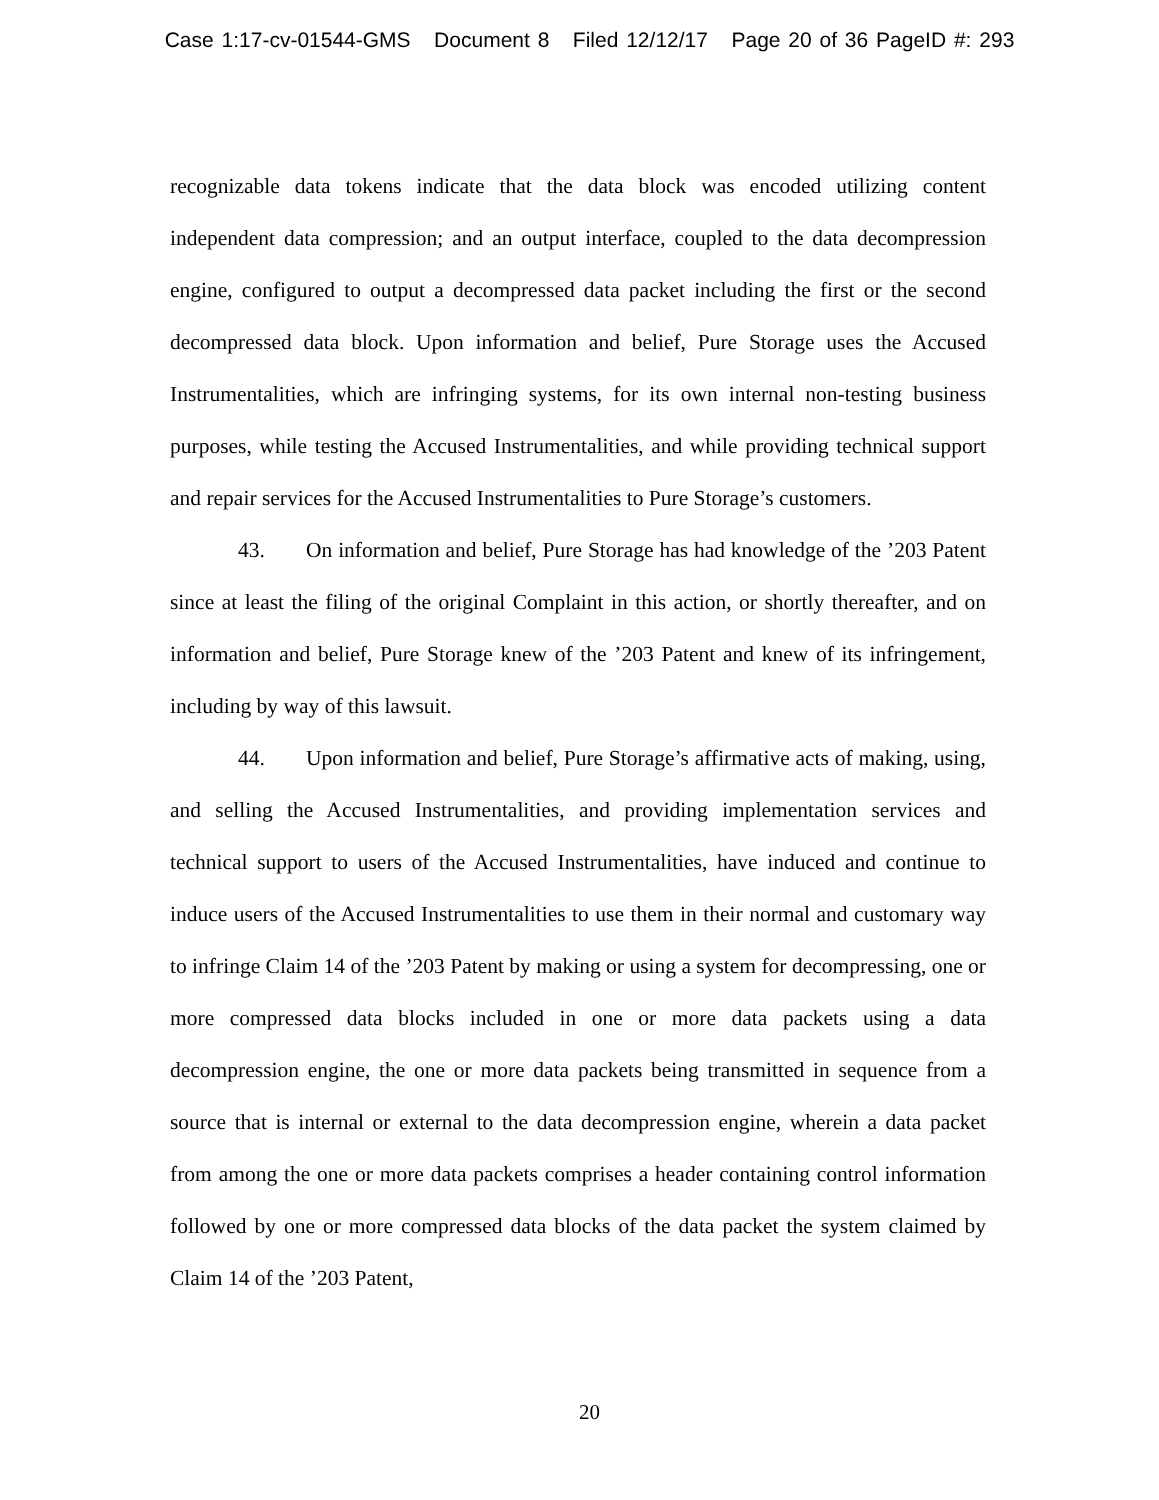Case 1:17-cv-01544-GMS Document 8 Filed 12/12/17 Page 20 of 36 PageID #: 293
recognizable data tokens indicate that the data block was encoded utilizing content independent data compression; and an output interface, coupled to the data decompression engine, configured to output a decompressed data packet including the first or the second decompressed data block. Upon information and belief, Pure Storage uses the Accused Instrumentalities, which are infringing systems, for its own internal non-testing business purposes, while testing the Accused Instrumentalities, and while providing technical support and repair services for the Accused Instrumentalities to Pure Storage’s customers.
43. On information and belief, Pure Storage has had knowledge of the ’203 Patent since at least the filing of the original Complaint in this action, or shortly thereafter, and on information and belief, Pure Storage knew of the ’203 Patent and knew of its infringement, including by way of this lawsuit.
44. Upon information and belief, Pure Storage’s affirmative acts of making, using, and selling the Accused Instrumentalities, and providing implementation services and technical support to users of the Accused Instrumentalities, have induced and continue to induce users of the Accused Instrumentalities to use them in their normal and customary way to infringe Claim 14 of the ’203 Patent by making or using a system for decompressing, one or more compressed data blocks included in one or more data packets using a data decompression engine, the one or more data packets being transmitted in sequence from a source that is internal or external to the data decompression engine, wherein a data packet from among the one or more data packets comprises a header containing control information followed by one or more compressed data blocks of the data packet the system claimed by Claim 14 of the ’203 Patent,
20